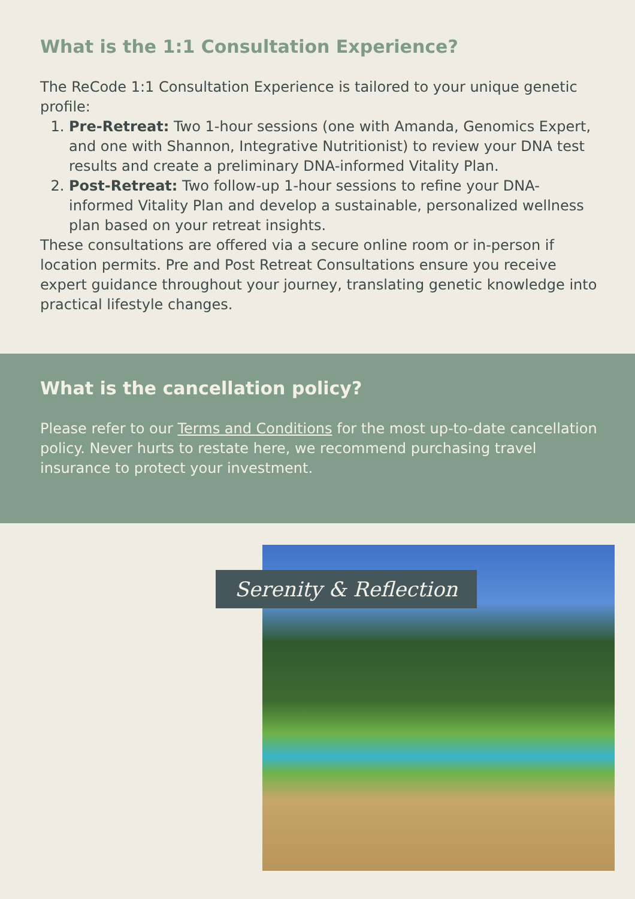What is the 1:1 Consultation Experience?
The ReCode 1:1 Consultation Experience is tailored to your unique genetic profile:
1. Pre-Retreat: Two 1-hour sessions (one with Amanda, Genomics Expert, and one with Shannon, Integrative Nutritionist) to review your DNA test results and create a preliminary DNA-informed Vitality Plan.
2. Post-Retreat: Two follow-up 1-hour sessions to refine your DNA-informed Vitality Plan and develop a sustainable, personalized wellness plan based on your retreat insights.
These consultations are offered via a secure online room or in-person if location permits. Pre and Post Retreat Consultations ensure you receive expert guidance throughout your journey, translating genetic knowledge into practical lifestyle changes.
What is the cancellation policy?
Please refer to our Terms and Conditions for the most up-to-date cancellation policy. Never hurts to restate here, we recommend purchasing travel insurance to protect your investment.
Serenity & Reflection